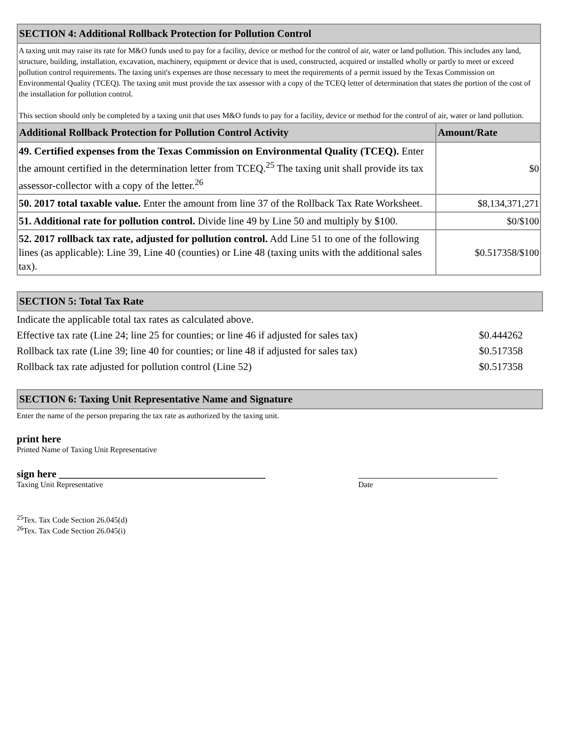| SECTION 4: Additional Rollback Protection for Pollution Control | |
| --- | --- |
| A taxing unit may raise its rate for M&O funds used to pay for a facility, device or method for the control of air, water or land pollution. This includes any land, structure, building, installation, excavation, machinery, equipment or device that is used, constructed, acquired or installed wholly or partly to meet or exceed pollution control requirements. The taxing unit's expenses are those necessary to meet the requirements of a permit issued by the Texas Commission on Environmental Quality (TCEQ). The taxing unit must provide the tax assessor with a copy of the TCEQ letter of determination that states the portion of the cost of the installation for pollution control. This section should only be completed by a taxing unit that uses M&O funds to pay for a facility, device or method for the control of air, water or land pollution. | |
| Additional Rollback Protection for Pollution Control Activity | Amount/Rate |
| 49. Certified expenses from the Texas Commission on Environmental Quality (TCEQ). Enter the amount certified in the determination letter from TCEQ.<sup>25</sup> The taxing unit shall provide its tax assessor-collector with a copy of the letter.<sup>26</sup> | $0 |
| 50. 2017 total taxable value. Enter the amount from line 37 of the Rollback Tax Rate Worksheet. | $8,134,371,271 |
| 51. Additional rate for pollution control. Divide line 49 by Line 50 and multiply by $100. | $0/$100 |
| 52. 2017 rollback tax rate, adjusted for pollution control. Add Line 51 to one of the following lines (as applicable): Line 39, Line 40 (counties) or Line 48 (taxing units with the additional sales tax). | $0.517358/$100 |
SECTION 5: Total Tax Rate
Indicate the applicable total tax rates as calculated above.
Effective tax rate (Line 24; line 25 for counties; or line 46 if adjusted for sales tax) $0.444262
Rollback tax rate (Line 39; line 40 for counties; or line 48 if adjusted for sales tax) $0.517358
Rollback tax rate adjusted for pollution control (Line 52) $0.517358
SECTION 6: Taxing Unit Representative Name and Signature
Enter the name of the person preparing the tax rate as authorized by the taxing unit.
print here
Printed Name of Taxing Unit Representative
sign here ________________________________________ ___________________________
Taxing Unit Representative Date
<sup>25</sup> Tex. Tax Code Section 26.045(d)
<sup>26</sup> Tex. Tax Code Section 26.045(i)